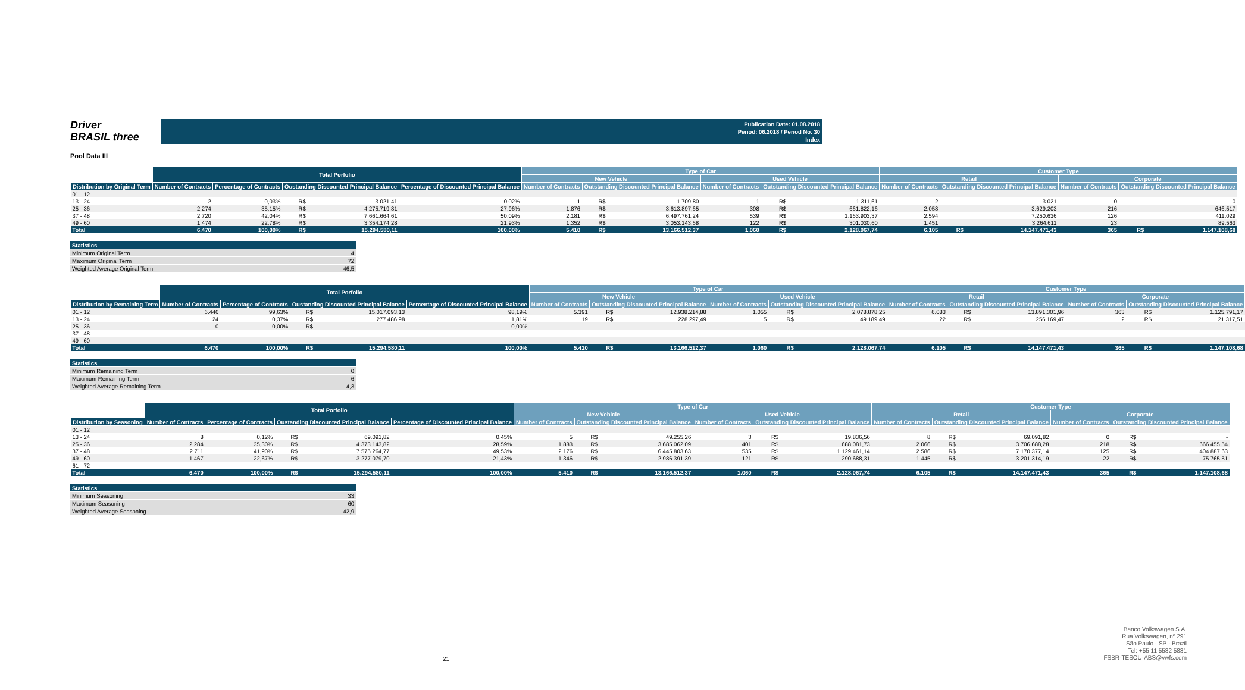Driver
BRASIL three
Publication Date: 01.08.2018
Period: 06.2018 / Period No. 30
Index
Pool Data III
| | Total Porfolio | | | | | Type of Car | | | | | | Customer Type | | | | | |
| --- | --- | --- | --- | --- | --- | --- | --- | --- | --- | --- | --- | --- | --- | --- | --- | --- | --- |
| | | | | | | New Vehicle | | | Used Vehicle | | | Retail | | | Corporate | | |
| Distribution by Original Term | Number of Contracts | Percentage of Contracts | Oustanding Discounted Principal Balance | | Percentage of Discounted Principal Balance | Number of Contracts | Outstanding Discounted Principal Balance | | Number of Contracts | Outstanding Discounted Principal Balance | | Number of Contracts | Outstanding Discounted Principal Balance | | Number of Contracts | Outstanding Discounted Principal Balance | |
| 01 - 12 | | | | | | | | | | | | | | | | | |
| 13 - 24 | 2 | 0,03% | R$ | 3.021,41 | 0,02% | 1 | R$ | 1.709,80 | 1 | R$ | 1.311,61 | 2 | | 3.021 | 0 | | 0 |
| 25 - 36 | 2.274 | 35,15% | R$ | 4.275.719,81 | 27,96% | 1.876 | R$ | 3.613.897,65 | 398 | R$ | 661.822,16 | 2.058 | | 3.629.203 | 216 | | 646.517 |
| 37 - 48 | 2.720 | 42,04% | R$ | 7.661.664,61 | 50,09% | 2.181 | R$ | 6.497.761,24 | 539 | R$ | 1.163.903,37 | 2.594 | | 7.250.636 | 126 | | 411.029 |
| 49 - 60 | 1.474 | 22,78% | R$ | 3.354.174,28 | 21,93% | 1.352 | R$ | 3.053.143,68 | 122 | R$ | 301.030,60 | 1.451 | | 3.264.611 | 23 | | 89.563 |
| Total | 6.470 | 100,00% | R$ | 15.294.580,11 | 100,00% | 5.410 | R$ | 13.166.512,37 | 1.060 | R$ | 2.128.067,74 | 6.105 | R$ | 14.147.471,43 | 365 | R$ | 1.147.108,68 |
| Statistics | |
| Minimum Original Term | 4 |
| Maximum Original Term | 72 |
| Weighted Average Original Term | 46,5 |
| | Total Porfolio | | | | | Type of Car | | | | | | Customer Type | | | | | |
| --- | --- | --- | --- | --- | --- | --- | --- | --- | --- | --- | --- | --- | --- | --- | --- | --- | --- |
| | | | | | | New Vehicle | | | Used Vehicle | | | Retail | | | Corporate | | |
| Distribution by Remaining Term | Number of Contracts | Percentage of Contracts | Oustanding Discounted Principal Balance | | Percentage of Discounted Principal Balance | Number of Contracts | Outstanding Discounted Principal Balance | | Number of Contracts | Outstanding Discounted Principal Balance | | Number of Contracts | Outstanding Discounted Principal Balance | | Number of Contracts | Outstanding Discounted Principal Balance | |
| 01 - 12 | 6.446 | 99,63% | R$ | 15.017.093,13 | 98,19% | 5.391 | R$ | 12.938.214,88 | 1.055 | R$ | 2.078.878,25 | 6.083 | R$ | 13.891.301,96 | 363 | R$ | 1.125.791,17 |
| 13 - 24 | 24 | 0,37% | R$ | 277.486,98 | 1,81% | 19 | R$ | 228.297,49 | 5 | R$ | 49.189,49 | 22 | R$ | 256.169,47 | 2 | R$ | 21.317,51 |
| 25 - 36 | 0 | 0,00% | R$ | - | 0,00% | | | | | | | | | | | | |
| 37 - 48 | | | | | | | | | | | | | | | | | |
| 49 - 60 | | | | | | | | | | | | | | | | | |
| Total | 6.470 | 100,00% | R$ | 15.294.580,11 | 100,00% | 5.410 | R$ | 13.166.512,37 | 1.060 | R$ | 2.128.067,74 | 6.105 | R$ | 14.147.471,43 | 365 | R$ | 1.147.108,68 |
| Statistics | |
| Minimum Remaining Term | 0 |
| Maximum Remaining Term | 6 |
| Weighted Average Remaining Term | 4,3 |
| | Total Porfolio | | | | | Type of Car | | | | | | Customer Type | | | | | |
| --- | --- | --- | --- | --- | --- | --- | --- | --- | --- | --- | --- | --- | --- | --- | --- | --- | --- |
| | | | | | | New Vehicle | | | Used Vehicle | | | Retail | | | Corporate | | |
| Distribution by Seasoning | Number of Contracts | Percentage of Contracts | Oustanding Discounted Principal Balance | | Percentage of Discounted Principal Balance | Number of Contracts | Outstanding Discounted Principal Balance | | Number of Contracts | Outstanding Discounted Principal Balance | | Number of Contracts | Outstanding Discounted Principal Balance | | Number of Contracts | Outstanding Discounted Principal Balance | |
| 01 - 12 | | | | | | | | | | | | | | | | | |
| 13 - 24 | 8 | 0,12% | R$ | 69.091,82 | 0,45% | 5 | R$ | 49.255,26 | 3 | R$ | 19.836,56 | 8 | R$ | 69.091,82 | 0 | R$ | - |
| 25 - 36 | 2.284 | 35,30% | R$ | 4.373.143,82 | 28,59% | 1.883 | R$ | 3.685.062,09 | 401 | R$ | 688.081,73 | 2.066 | R$ | 3.706.688,28 | 218 | R$ | 666.455,54 |
| 37 - 48 | 2.711 | 41,90% | R$ | 7.575.264,77 | 49,53% | 2.176 | R$ | 6.445.803,63 | 535 | R$ | 1.129.461,14 | 2.586 | R$ | 7.170.377,14 | 125 | R$ | 404.887,63 |
| 49 - 60 | 1.467 | 22,67% | R$ | 3.277.079,70 | 21,43% | 1.346 | R$ | 2.986.391,39 | 121 | R$ | 290.688,31 | 1.445 | R$ | 3.201.314,19 | 22 | R$ | 75.765,51 |
| 61 - 72 | | | | | | | | | | | | | | | | | |
| Total | 6.470 | 100,00% | R$ | 15.294.580,11 | 100,00% | 5.410 | R$ | 13.166.512,37 | 1.060 | R$ | 2.128.067,74 | 6.105 | R$ | 14.147.471,43 | 365 | R$ | 1.147.108,68 |
| Statistics | |
| Minimum Seasoning | 33 |
| Maximum Seasoning | 60 |
| Weighted Average Seasoning | 42,9 |
21
Banco Volkswagen S.A.
Rua Volkswagen, nº 291
São Paulo - SP - Brazil
Tel: +55 11 5582 5831
FSBR-TESOU-ABS@vwfs.com